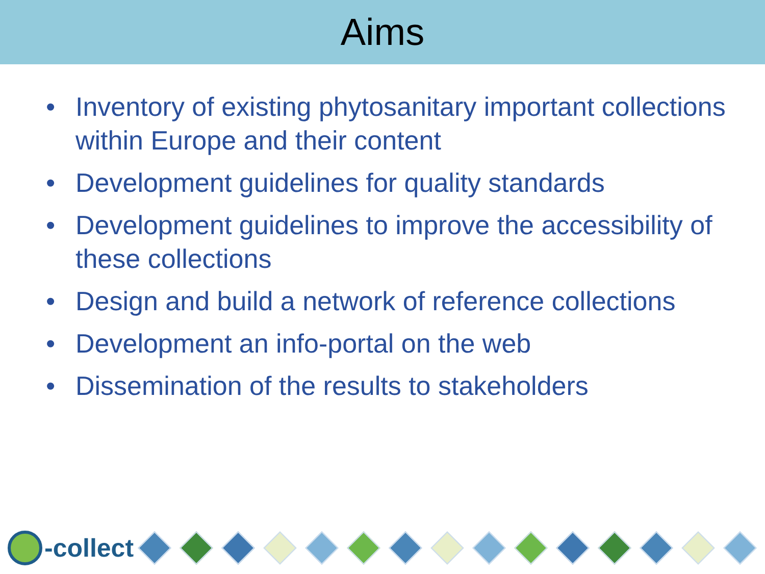Aims
• Inventory of existing phytosanitary important collections within Europe and their content
• Development guidelines for quality standards
• Development guidelines to improve the accessibility of these collections
• Design and build a network of reference collections
• Development an info-portal on the web
• Dissemination of the results to stakeholders
-collect